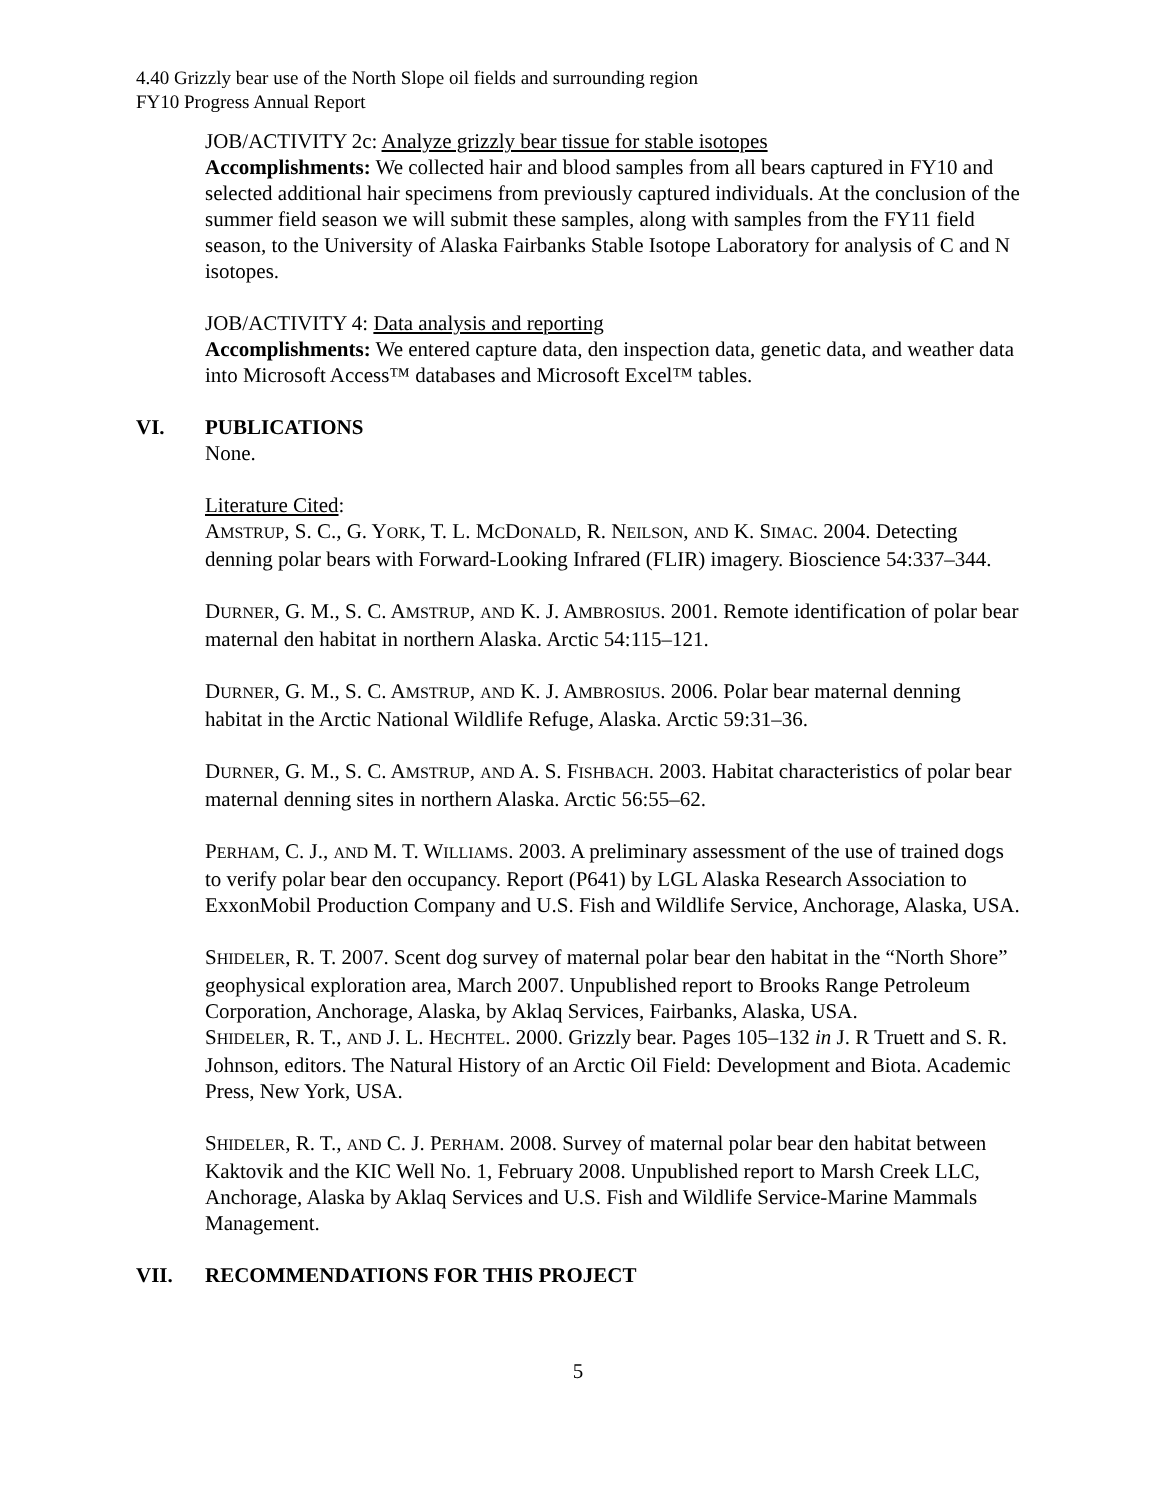4.40 Grizzly bear use of the North Slope oil fields and surrounding region
FY10 Progress Annual Report
JOB/ACTIVITY 2c: Analyze grizzly bear tissue for stable isotopes
Accomplishments: We collected hair and blood samples from all bears captured in FY10 and selected additional hair specimens from previously captured individuals. At the conclusion of the summer field season we will submit these samples, along with samples from the FY11 field season, to the University of Alaska Fairbanks Stable Isotope Laboratory for analysis of C and N isotopes.
JOB/ACTIVITY 4: Data analysis and reporting
Accomplishments: We entered capture data, den inspection data, genetic data, and weather data into Microsoft Access™ databases and Microsoft Excel™ tables.
VI. PUBLICATIONS
None.
Literature Cited:
AMSTRUP, S. C., G. YORK, T. L. MCDONALD, R. NEILSON, AND K. SIMAC. 2004. Detecting denning polar bears with Forward-Looking Infrared (FLIR) imagery. Bioscience 54:337–344.
DURNER, G. M., S. C. AMSTRUP, AND K. J. AMBROSIUS. 2001. Remote identification of polar bear maternal den habitat in northern Alaska. Arctic 54:115–121.
DURNER, G. M., S. C. AMSTRUP, AND K. J. AMBROSIUS. 2006. Polar bear maternal denning habitat in the Arctic National Wildlife Refuge, Alaska. Arctic 59:31–36.
DURNER, G. M., S. C. AMSTRUP, AND A. S. FISHBACH. 2003. Habitat characteristics of polar bear maternal denning sites in northern Alaska. Arctic 56:55–62.
PERHAM, C. J., AND M. T. WILLIAMS. 2003. A preliminary assessment of the use of trained dogs to verify polar bear den occupancy. Report (P641) by LGL Alaska Research Association to ExxonMobil Production Company and U.S. Fish and Wildlife Service, Anchorage, Alaska, USA.
SHIDELER, R. T. 2007. Scent dog survey of maternal polar bear den habitat in the “North Shore” geophysical exploration area, March 2007. Unpublished report to Brooks Range Petroleum Corporation, Anchorage, Alaska, by Aklaq Services, Fairbanks, Alaska, USA.
SHIDELER, R. T., AND J. L. HECHTEL. 2000. Grizzly bear. Pages 105–132 in J. R Truett and S. R. Johnson, editors. The Natural History of an Arctic Oil Field: Development and Biota. Academic Press, New York, USA.
SHIDELER, R. T., AND C. J. PERHAM. 2008. Survey of maternal polar bear den habitat between Kaktovik and the KIC Well No. 1, February 2008. Unpublished report to Marsh Creek LLC, Anchorage, Alaska by Aklaq Services and U.S. Fish and Wildlife Service-Marine Mammals Management.
VII. RECOMMENDATIONS FOR THIS PROJECT
5